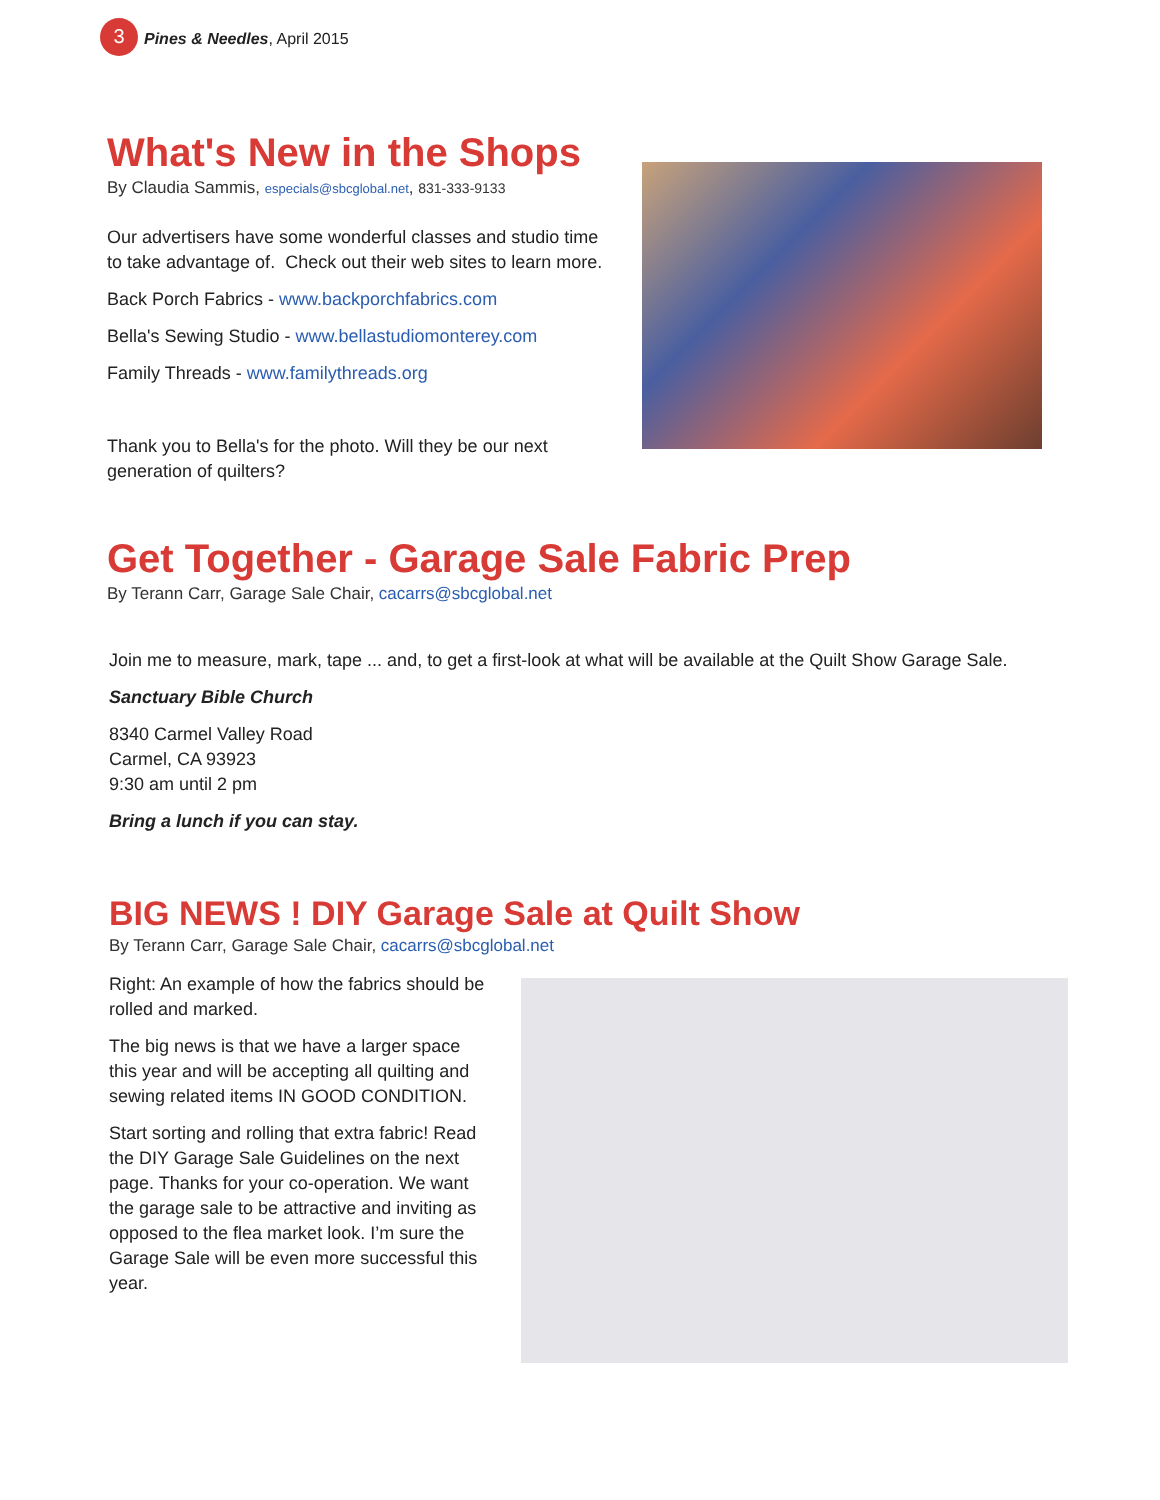3 Pines & Needles, April 2015
What's New in the Shops
By Claudia Sammis, especials@sbcglobal.net, 831-333-9133
Our advertisers have some wonderful classes and studio time to take advantage of. Check out their web sites to learn more.
Back Porch Fabrics - www.backporchfabrics.com
Bella's Sewing Studio - www.bellastudiomonterey.com
Family Threads - www.familythreads.org
Thank you to Bella's for the photo. Will they be our next generation of quilters?
Get Together - Garage Sale Fabric Prep
By Terann Carr, Garage Sale Chair, cacarrs@sbcglobal.net
Join me to measure, mark, tape ... and, to get a first-look at what will be available at the Quilt Show Garage Sale.
Sanctuary Bible Church
8340 Carmel Valley Road
Carmel, CA 93923
9:30 am until 2 pm
Bring a lunch if you can stay.
BIG NEWS ! DIY Garage Sale at Quilt Show
By Terann Carr, Garage Sale Chair, cacarrs@sbcglobal.net
Right: An example of how the fabrics should be rolled and marked.
The big news is that we have a larger space this year and will be accepting all quilting and sewing related items IN GOOD CONDITION.
Start sorting and rolling that extra fabric! Read the DIY Garage Sale Guidelines on the next page. Thanks for your co-operation. We want the garage sale to be attractive and inviting as opposed to the flea market look. I’m sure the Garage Sale will be even more successful this year.